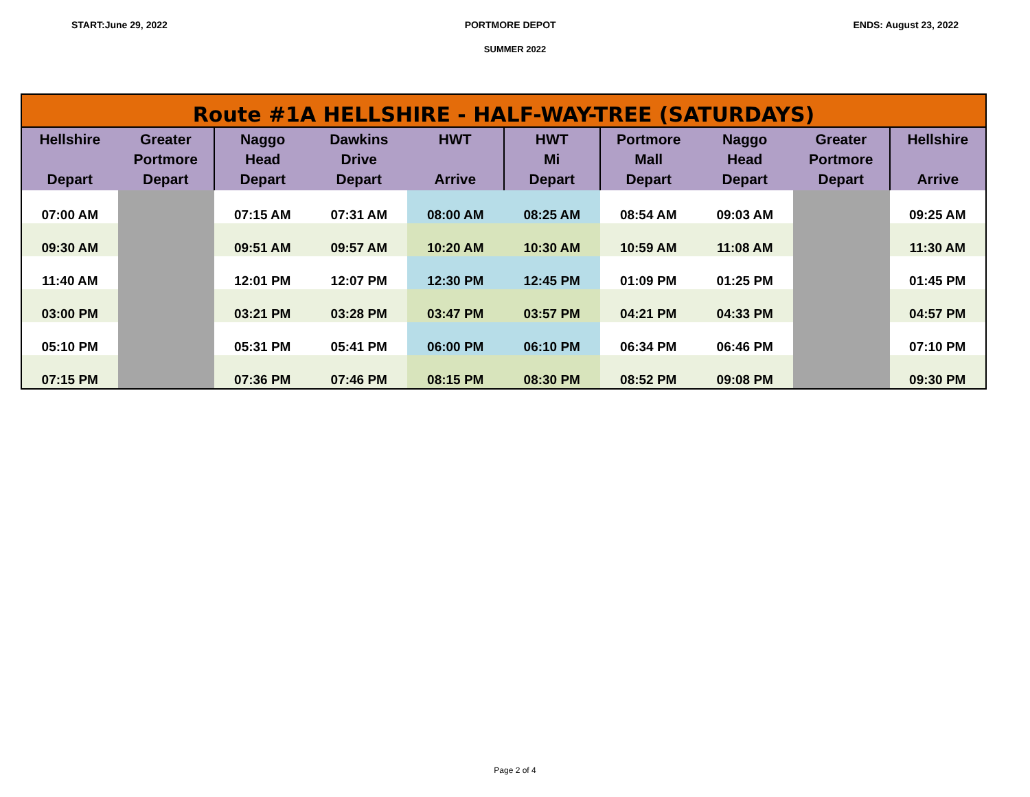START:June 29, 2022 PORTMORE DEPOT ENDS: August 23, 2022
SUMMER 2022
| Route #1A HELLSHIRE - HALF-WAY-TREE (SATURDAYS) | | | | | | | | | |
| Hellshire Depart | Greater Portmore Depart | Naggo Head Depart | Dawkins Drive Depart | HWT Arrive | HWT Mi Depart | Portmore Mall Depart | Naggo Head Depart | Greater Portmore Depart | Hellshire Arrive |
| 07:00 AM | | 07:15 AM | 07:31 AM | 08:00 AM | 08:25 AM | 08:54 AM | 09:03 AM | | 09:25 AM |
| 09:30 AM | | 09:51 AM | 09:57 AM | 10:20 AM | 10:30 AM | 10:59 AM | 11:08 AM | | 11:30 AM |
| 11:40 AM | | 12:01 PM | 12:07 PM | 12:30 PM | 12:45 PM | 01:09 PM | 01:25 PM | | 01:45 PM |
| 03:00 PM | | 03:21 PM | 03:28 PM | 03:47 PM | 03:57 PM | 04:21 PM | 04:33 PM | | 04:57 PM |
| 05:10 PM | | 05:31 PM | 05:41 PM | 06:00 PM | 06:10 PM | 06:34 PM | 06:46 PM | | 07:10 PM |
| 07:15 PM | | 07:36 PM | 07:46 PM | 08:15 PM | 08:30 PM | 08:52 PM | 09:08 PM | | 09:30 PM |
Page 2 of 4